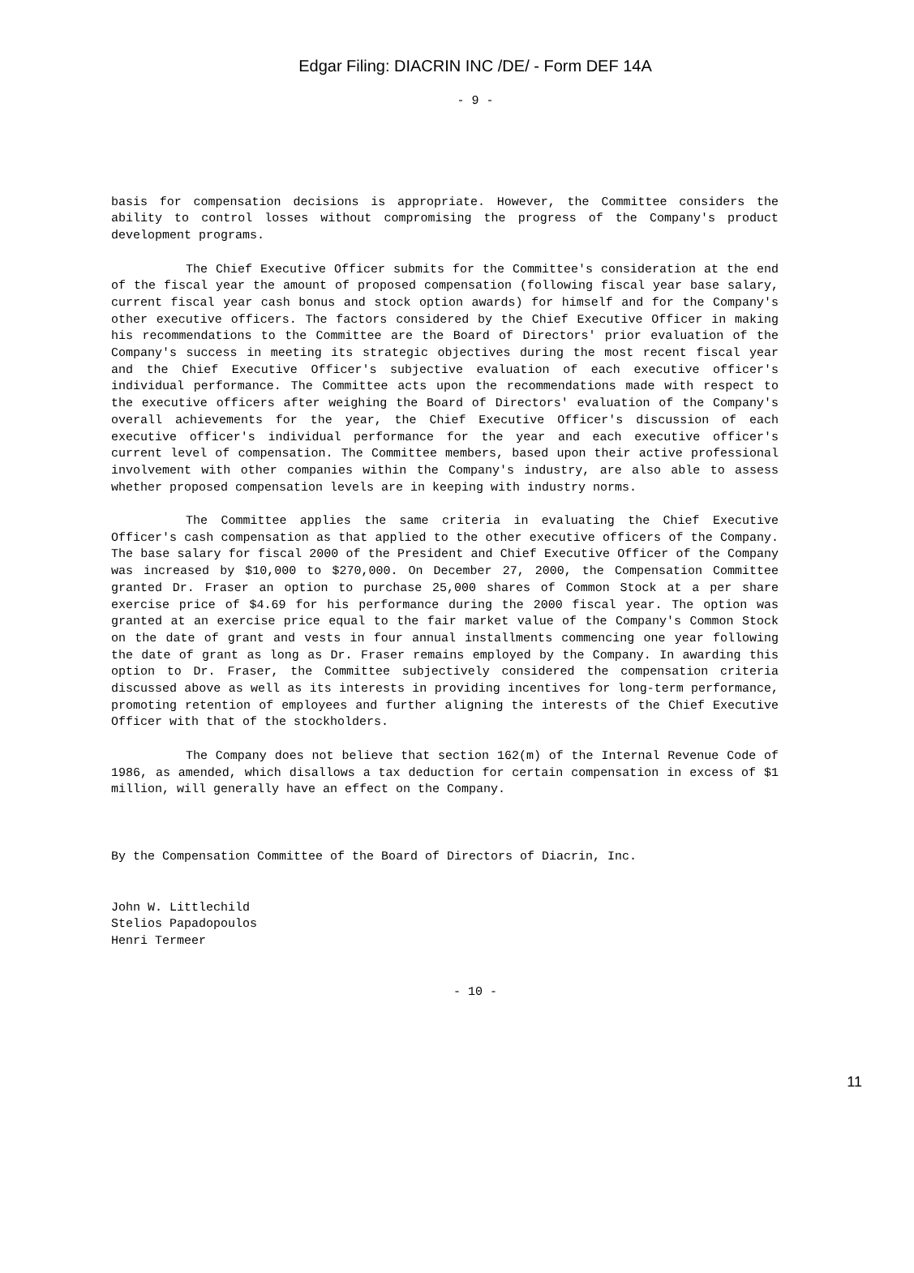Edgar Filing: DIACRIN INC /DE/ - Form DEF 14A
- 9 -
basis for compensation decisions is appropriate. However, the Committee considers the ability to control losses without compromising the progress of the Company's product development programs.
The Chief Executive Officer submits for the Committee's consideration at the end of the fiscal year the amount of proposed compensation (following fiscal year base salary, current fiscal year cash bonus and stock option awards) for himself and for the Company's other executive officers. The factors considered by the Chief Executive Officer in making his recommendations to the Committee are the Board of Directors' prior evaluation of the Company's success in meeting its strategic objectives during the most recent fiscal year and the Chief Executive Officer's subjective evaluation of each executive officer's individual performance. The Committee acts upon the recommendations made with respect to the executive officers after weighing the Board of Directors' evaluation of the Company's overall achievements for the year, the Chief Executive Officer's discussion of each executive officer's individual performance for the year and each executive officer's current level of compensation. The Committee members, based upon their active professional involvement with other companies within the Company's industry, are also able to assess whether proposed compensation levels are in keeping with industry norms.
The Committee applies the same criteria in evaluating the Chief Executive Officer's cash compensation as that applied to the other executive officers of the Company. The base salary for fiscal 2000 of the President and Chief Executive Officer of the Company was increased by $10,000 to $270,000. On December 27, 2000, the Compensation Committee granted Dr. Fraser an option to purchase 25,000 shares of Common Stock at a per share exercise price of $4.69 for his performance during the 2000 fiscal year. The option was granted at an exercise price equal to the fair market value of the Company's Common Stock on the date of grant and vests in four annual installments commencing one year following the date of grant as long as Dr. Fraser remains employed by the Company. In awarding this option to Dr. Fraser, the Committee subjectively considered the compensation criteria discussed above as well as its interests in providing incentives for long-term performance, promoting retention of employees and further aligning the interests of the Chief Executive Officer with that of the stockholders.
The Company does not believe that section 162(m) of the Internal Revenue Code of 1986, as amended, which disallows a tax deduction for certain compensation in excess of $1 million, will generally have an effect on the Company.
By the Compensation Committee of the Board of Directors of Diacrin, Inc.
John W. Littlechild
Stelios Papadopoulos
Henri Termeer
- 10 -
11